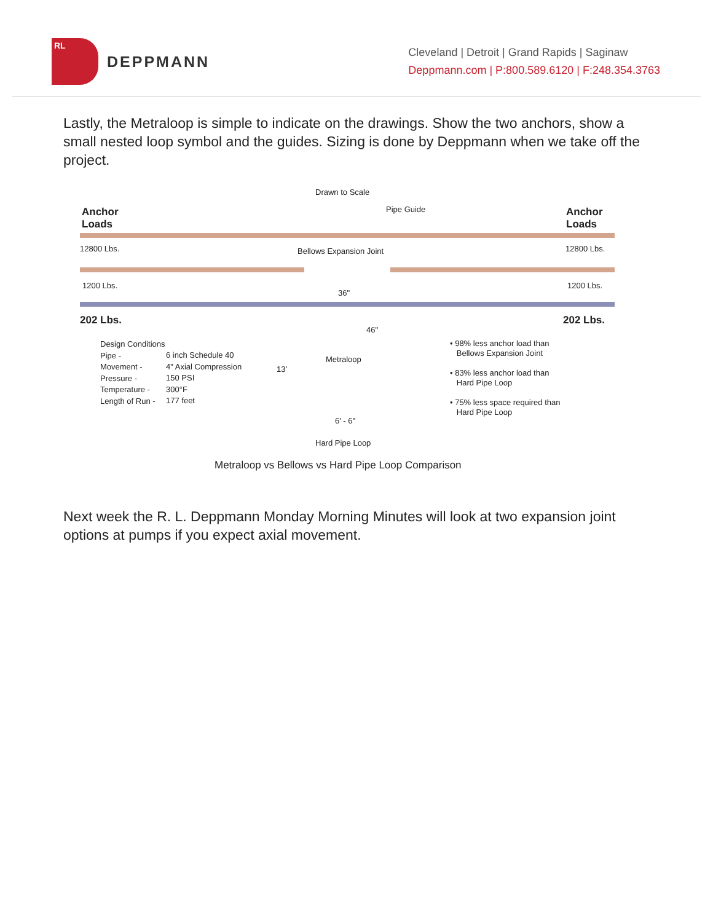RL
DEPPMANN
Cleveland | Detroit | Grand Rapids | Saginaw
Deppmann.com | P:800.589.6120 | F:248.354.3763
Lastly, the Metraloop is simple to indicate on the drawings. Show the two anchors, show a small nested loop symbol and the guides. Sizing is done by Deppmann when we take off the project.
Drawn to Scale
Anchor
Loads
Pipe Guide
Anchor
Loads
12800 Lbs. Bellows Expansion Joint 12800 Lbs.
1200 Lbs.
36"
1200 Lbs.
202 Lbs. 202 Lbs.
46"
Design Conditions
Pipe -
Movement -
Pressure -
Temperature -
Length of Run -
6 inch Schedule 40
4" Axial Compression
150 PSI
300°F
177 feet
Metraloop
13'
• 98% less anchor load than
Bellows Expansion Joint
• 83% less anchor load than
Hard Pipe Loop
• 75% less space required than
Hard Pipe Loop
6' - 6"
Hard Pipe Loop
Metraloop vs Bellows vs Hard Pipe Loop Comparison
Next week the R. L. Deppmann Monday Morning Minutes will look at two expansion joint options at pumps if you expect axial movement.